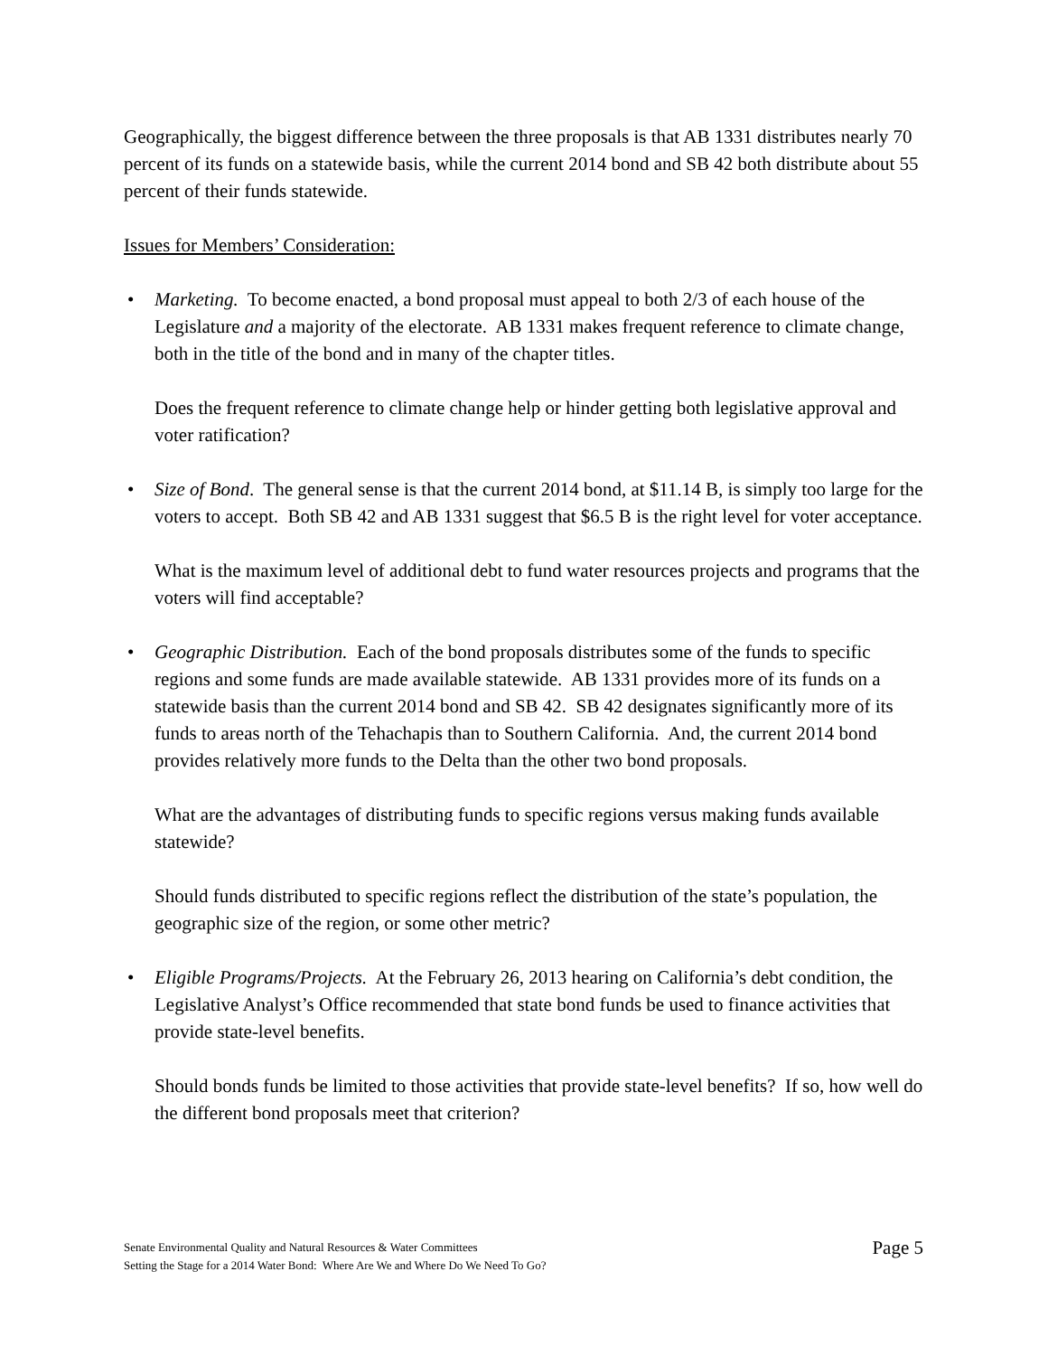Geographically, the biggest difference between the three proposals is that AB 1331 distributes nearly 70 percent of its funds on a statewide basis, while the current 2014 bond and SB 42 both distribute about 55 percent of their funds statewide.
Issues for Members’ Consideration:
•
Marketing. To become enacted, a bond proposal must appeal to both 2/3 of each house of the Legislature and a majority of the electorate. AB 1331 makes frequent reference to climate change, both in the title of the bond and in many of the chapter titles.
Does the frequent reference to climate change help or hinder getting both legislative approval and voter ratification?
•
Size of Bond. The general sense is that the current 2014 bond, at $11.14 B, is simply too large for the voters to accept. Both SB 42 and AB 1331 suggest that $6.5 B is the right level for voter acceptance.
What is the maximum level of additional debt to fund water resources projects and programs that the voters will find acceptable?
•
Geographic Distribution. Each of the bond proposals distributes some of the funds to specific regions and some funds are made available statewide. AB 1331 provides more of its funds on a statewide basis than the current 2014 bond and SB 42. SB 42 designates significantly more of its funds to areas north of the Tehachapis than to Southern California. And, the current 2014 bond provides relatively more funds to the Delta than the other two bond proposals.
What are the advantages of distributing funds to specific regions versus making funds available statewide?
Should funds distributed to specific regions reflect the distribution of the state’s population, the geographic size of the region, or some other metric?
•
Eligible Programs/Projects. At the February 26, 2013 hearing on California’s debt condition, the Legislative Analyst’s Office recommended that state bond funds be used to finance activities that provide state-level benefits.
Should bonds funds be limited to those activities that provide state-level benefits? If so, how well do the different bond proposals meet that criterion?
Senate Environmental Quality and Natural Resources & Water Committees
Setting the Stage for a 2014 Water Bond: Where Are We and Where Do We Need To Go?
Page 5